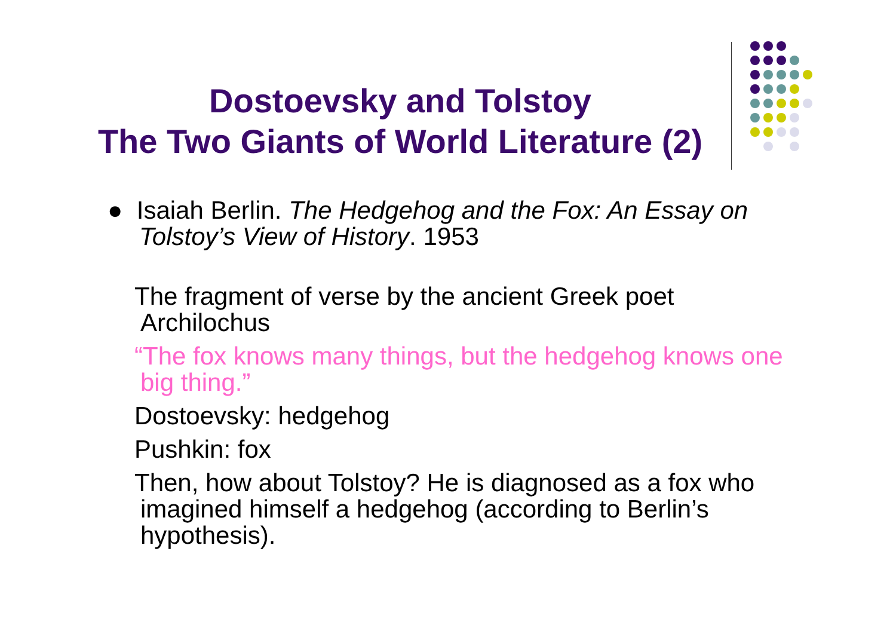Dostoevsky and Tolstoy
The Two Giants of World Literature (2)
● Isaiah Berlin. The Hedgehog and the Fox: An Essay on Tolstoy’s View of History. 1953
The fragment of verse by the ancient Greek poet Archilochus
“The fox knows many things, but the hedgehog knows one big thing.”
Dostoevsky: hedgehog
Pushkin: fox
Then, how about Tolstoy? He is diagnosed as a fox who imagined himself a hedgehog (according to Berlin’s hypothesis).